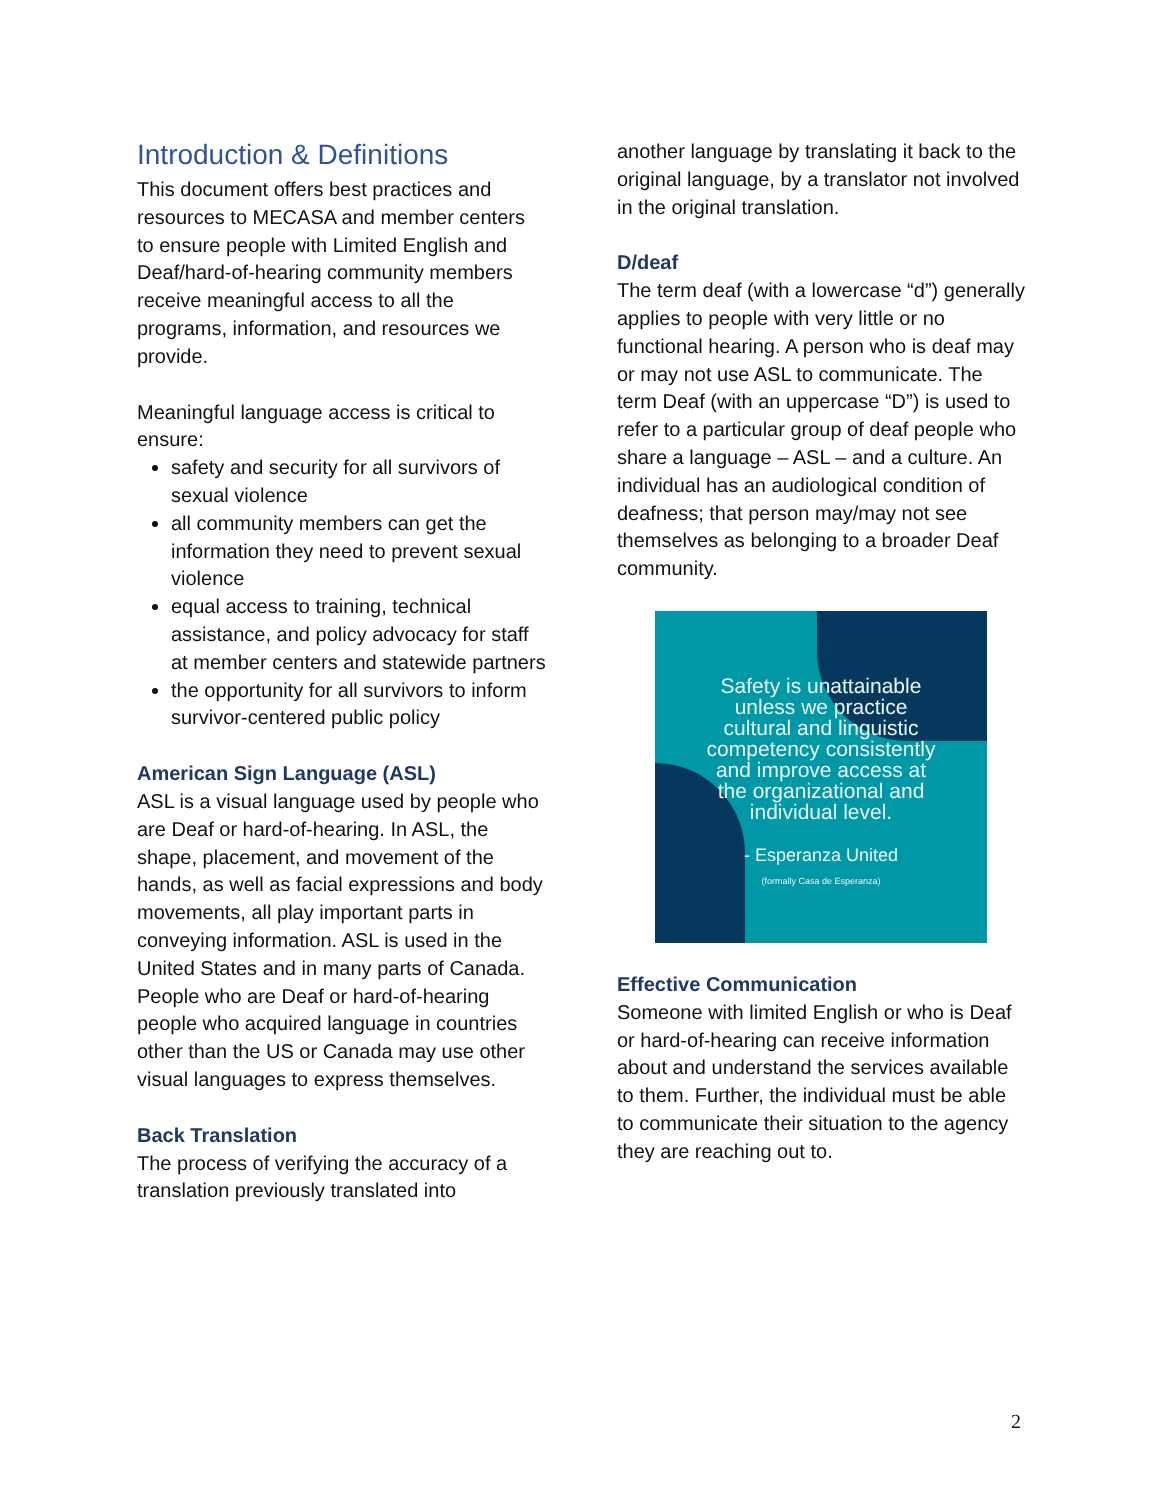Introduction & Definitions
This document offers best practices and resources to MECASA and member centers to ensure people with Limited English and Deaf/hard-of-hearing community members receive meaningful access to all the programs, information, and resources we provide.
Meaningful language access is critical to ensure:
safety and security for all survivors of sexual violence
all community members can get the information they need to prevent sexual violence
equal access to training, technical assistance, and policy advocacy for staff at member centers and statewide partners
the opportunity for all survivors to inform survivor-centered public policy
American Sign Language (ASL)
ASL is a visual language used by people who are Deaf or hard-of-hearing. In ASL, the shape, placement, and movement of the hands, as well as facial expressions and body movements, all play important parts in conveying information. ASL is used in the United States and in many parts of Canada. People who are Deaf or hard-of-hearing people who acquired language in countries other than the US or Canada may use other visual languages to express themselves.
Back Translation
The process of verifying the accuracy of a translation previously translated into
another language by translating it back to the original language, by a translator not involved in the original translation.
D/deaf
The term deaf (with a lowercase “d”) generally applies to people with very little or no functional hearing. A person who is deaf may or may not use ASL to communicate. The term Deaf (with an uppercase “D”) is used to refer to a particular group of deaf people who share a language – ASL – and a culture. An individual has an audiological condition of deafness; that person may/may not see themselves as belonging to a broader Deaf community.
Safety is unattainable
unless we practice
cultural and linguistic
competency consistently
and improve access at
the organizational and
individual level.
- Esperanza United
(formally Casa de Esperanza)
Effective Communication
Someone with limited English or who is Deaf or hard-of-hearing can receive information about and understand the services available to them. Further, the individual must be able to communicate their situation to the agency they are reaching out to.
2